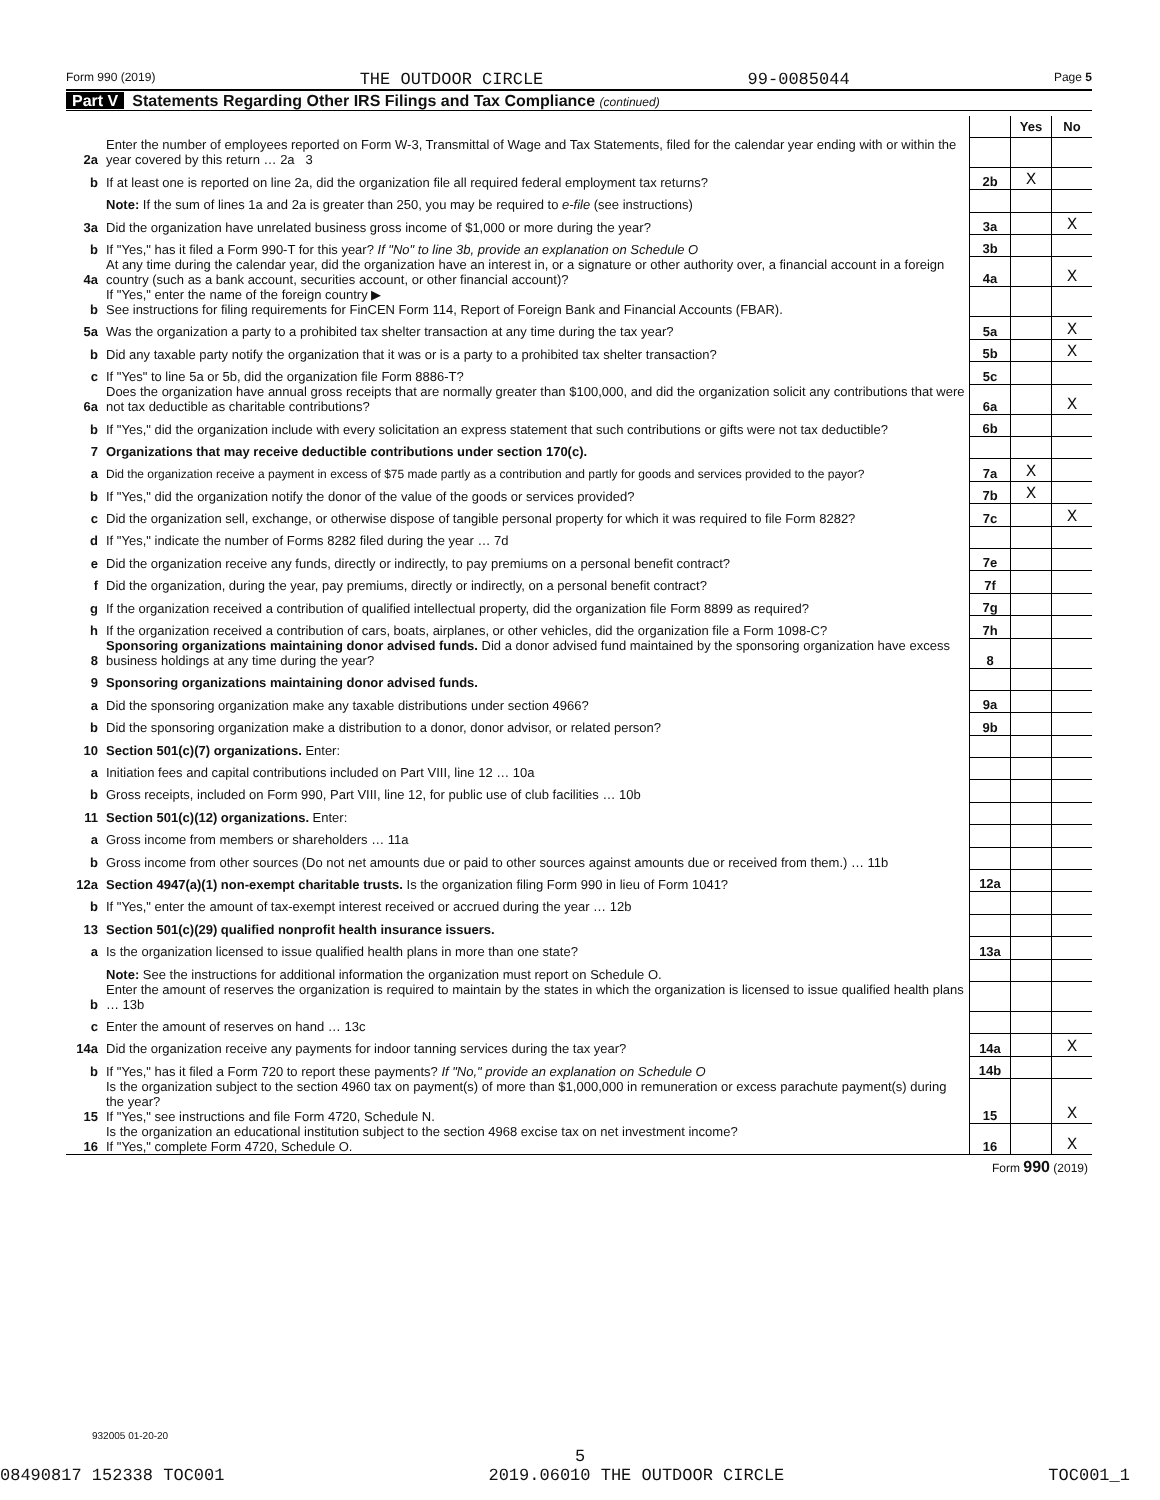Form 990 (2019) THE OUTDOOR CIRCLE 99-0085044 Page 5
Part V Statements Regarding Other IRS Filings and Tax Compliance (continued)
| | | | Yes | No |
| 2a | Enter the number of employees reported on Form W-3, Transmittal of Wage and Tax Statements, filed for the calendar year ending with or within the year covered by this return … 2a 3 | | | |
| b | If at least one is reported on line 2a, did the organization file all required federal employment tax returns? | 2b | X | |
| | Note: If the sum of lines 1a and 2a is greater than 250, you may be required to e-file (see instructions) | | | |
| 3a | Did the organization have unrelated business gross income of $1,000 or more during the year? | 3a | | X |
| b | If "Yes," has it filed a Form 990-T for this year? If "No" to line 3b, provide an explanation on Schedule O | 3b | | |
| 4a | At any time during the calendar year, did the organization have an interest in, or a signature or other authority over, a financial account in a foreign country (such as a bank account, securities account, or other financial account)? | 4a | | X |
| b | If "Yes," enter the name of the foreign country ▶ See instructions for filing requirements for FinCEN Form 114, Report of Foreign Bank and Financial Accounts (FBAR). | | | |
| 5a | Was the organization a party to a prohibited tax shelter transaction at any time during the tax year? | 5a | | X |
| b | Did any taxable party notify the organization that it was or is a party to a prohibited tax shelter transaction? | 5b | | X |
| c | If "Yes" to line 5a or 5b, did the organization file Form 8886-T? | 5c | | |
| 6a | Does the organization have annual gross receipts that are normally greater than $100,000, and did the organization solicit any contributions that were not tax deductible as charitable contributions? | 6a | | X |
| b | If "Yes," did the organization include with every solicitation an express statement that such contributions or gifts were not tax deductible? | 6b | | |
| 7 | Organizations that may receive deductible contributions under section 170(c). | | | |
| a | Did the organization receive a payment in excess of $75 made partly as a contribution and partly for goods and services provided to the payor? | 7a | X | |
| b | If "Yes," did the organization notify the donor of the value of the goods or services provided? | 7b | X | |
| c | Did the organization sell, exchange, or otherwise dispose of tangible personal property for which it was required to file Form 8282? | 7c | | X |
| d | If "Yes," indicate the number of Forms 8282 filed during the year … 7d | | | |
| e | Did the organization receive any funds, directly or indirectly, to pay premiums on a personal benefit contract? | 7e | | |
| f | Did the organization, during the year, pay premiums, directly or indirectly, on a personal benefit contract? | 7f | | |
| g | If the organization received a contribution of qualified intellectual property, did the organization file Form 8899 as required? | 7g | | |
| h | If the organization received a contribution of cars, boats, airplanes, or other vehicles, did the organization file a Form 1098-C? | 7h | | |
| 8 | Sponsoring organizations maintaining donor advised funds. Did a donor advised fund maintained by the sponsoring organization have excess business holdings at any time during the year? | 8 | | |
| 9 | Sponsoring organizations maintaining donor advised funds. | | | |
| a | Did the sponsoring organization make any taxable distributions under section 4966? | 9a | | |
| b | Did the sponsoring organization make a distribution to a donor, donor advisor, or related person? | 9b | | |
| 10 | Section 501(c)(7) organizations. Enter: | | | |
| a | Initiation fees and capital contributions included on Part VIII, line 12 … 10a | | | |
| b | Gross receipts, included on Form 990, Part VIII, line 12, for public use of club facilities … 10b | | | |
| 11 | Section 501(c)(12) organizations. Enter: | | | |
| a | Gross income from members or shareholders … 11a | | | |
| b | Gross income from other sources (Do not net amounts due or paid to other sources against amounts due or received from them.) … 11b | | | |
| 12a | Section 4947(a)(1) non-exempt charitable trusts. Is the organization filing Form 990 in lieu of Form 1041? | 12a | | |
| b | If "Yes," enter the amount of tax-exempt interest received or accrued during the year … 12b | | | |
| 13 | Section 501(c)(29) qualified nonprofit health insurance issuers. | | | |
| a | Is the organization licensed to issue qualified health plans in more than one state? | 13a | | |
| | Note: See the instructions for additional information the organization must report on Schedule O. | | | |
| b | Enter the amount of reserves the organization is required to maintain by the states in which the organization is licensed to issue qualified health plans … 13b | | | |
| c | Enter the amount of reserves on hand … 13c | | | |
| 14a | Did the organization receive any payments for indoor tanning services during the tax year? | 14a | | X |
| b | If "Yes," has it filed a Form 720 to report these payments? If "No," provide an explanation on Schedule O | 14b | | |
| 15 | Is the organization subject to the section 4960 tax on payment(s) of more than $1,000,000 in remuneration or excess parachute payment(s) during the year? If "Yes," see instructions and file Form 4720, Schedule N. | 15 | | X |
| 16 | Is the organization an educational institution subject to the section 4968 excise tax on net investment income? If "Yes," complete Form 4720, Schedule O. | 16 | | X |
| Form 990 (2019) | | | | |
932005 01-20-20
5
08490817 152338 TOC001 2019.06010 THE OUTDOOR CIRCLE TOC001_1